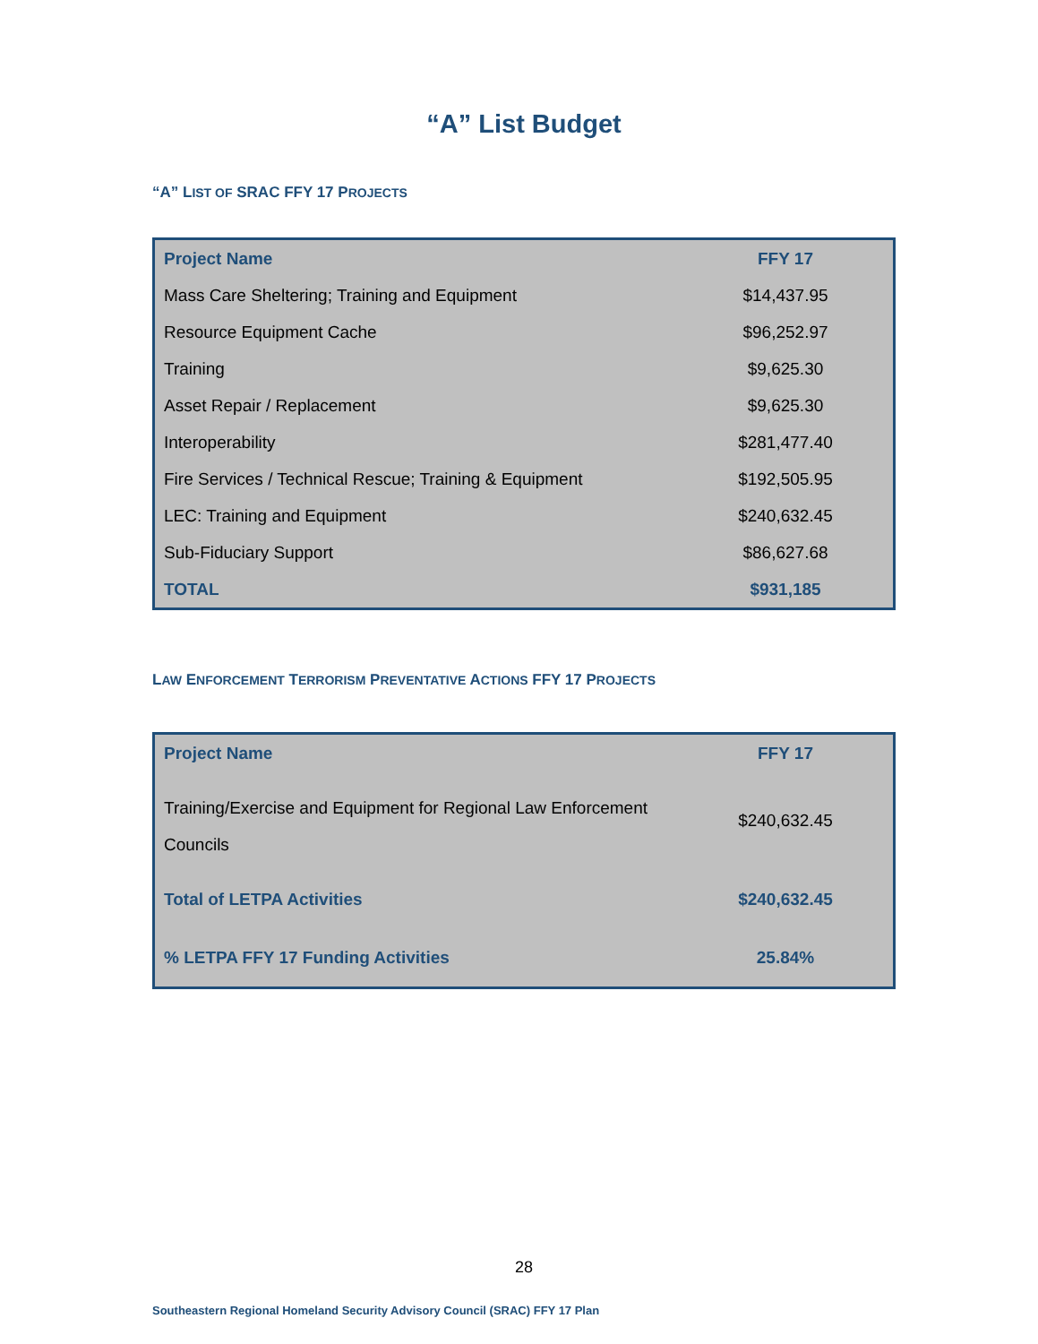“A” List Budget
“A” LIST OF SRAC FFY 17 PROJECTS
| Project Name | FFY 17 |
| --- | --- |
| Mass Care Sheltering; Training and Equipment | $14,437.95 |
| Resource Equipment Cache | $96,252.97 |
| Training | $9,625.30 |
| Asset Repair / Replacement | $9,625.30 |
| Interoperability | $281,477.40 |
| Fire Services / Technical Rescue; Training & Equipment | $192,505.95 |
| LEC: Training and Equipment | $240,632.45 |
| Sub-Fiduciary Support | $86,627.68 |
| TOTAL | $931,185 |
LAW ENFORCEMENT TERRORISM PREVENTATIVE ACTIONS FFY 17 PROJECTS
| Project Name | FFY 17 |
| --- | --- |
| Training/Exercise and Equipment for Regional Law Enforcement Councils | $240,632.45 |
| Total of LETPA Activities | $240,632.45 |
| % LETPA FFY 17 Funding Activities | 25.84% |
28
Southeastern Regional Homeland Security Advisory Council (SRAC) FFY 17 Plan